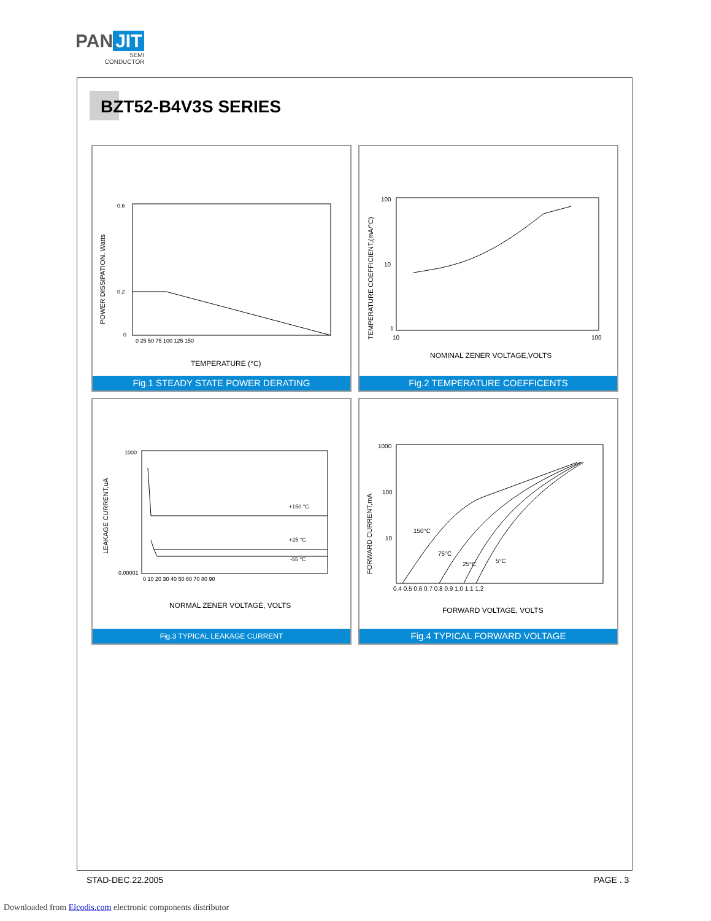PAN JIT
SEMI
CONDUCTOR
BZT52-B4V3S SERIES
POWER DISSIPATION, Watts
0.6
0.2
0
0 25 50 75 100 125 150
TEMPERATURE (°C)
Fig.1 STEADY STATE POWER DERATING
TEMPERATURE COEFFICIENT,(mA/°C)
100
10
1
10
100
NOMINAL ZENER VOLTAGE,VOLTS
Fig.2 TEMPERATURE COEFFICENTS
LEAKAGE CURRENT,uA
1000
0.00001
+150 °C
+25 °C
-55 °C
0 10 20 30 40 50 60 70 80 90
NORMAL ZENER VOLTAGE, VOLTS
Fig.3 TYPICAL LEAKAGE CURRENT
FORWARD CURRENT,mA
1000
100
10
150°C
75°C
25°C
5°C
0.4 0.5 0.6 0.7 0.8 0.9 1.0 1.1 1.2
FORWARD VOLTAGE, VOLTS
Fig.4 TYPICAL FORWARD VOLTAGE
STAD-DEC.22.2005 PAGE . 3
Downloaded from Elcodis.com electronic components distributor